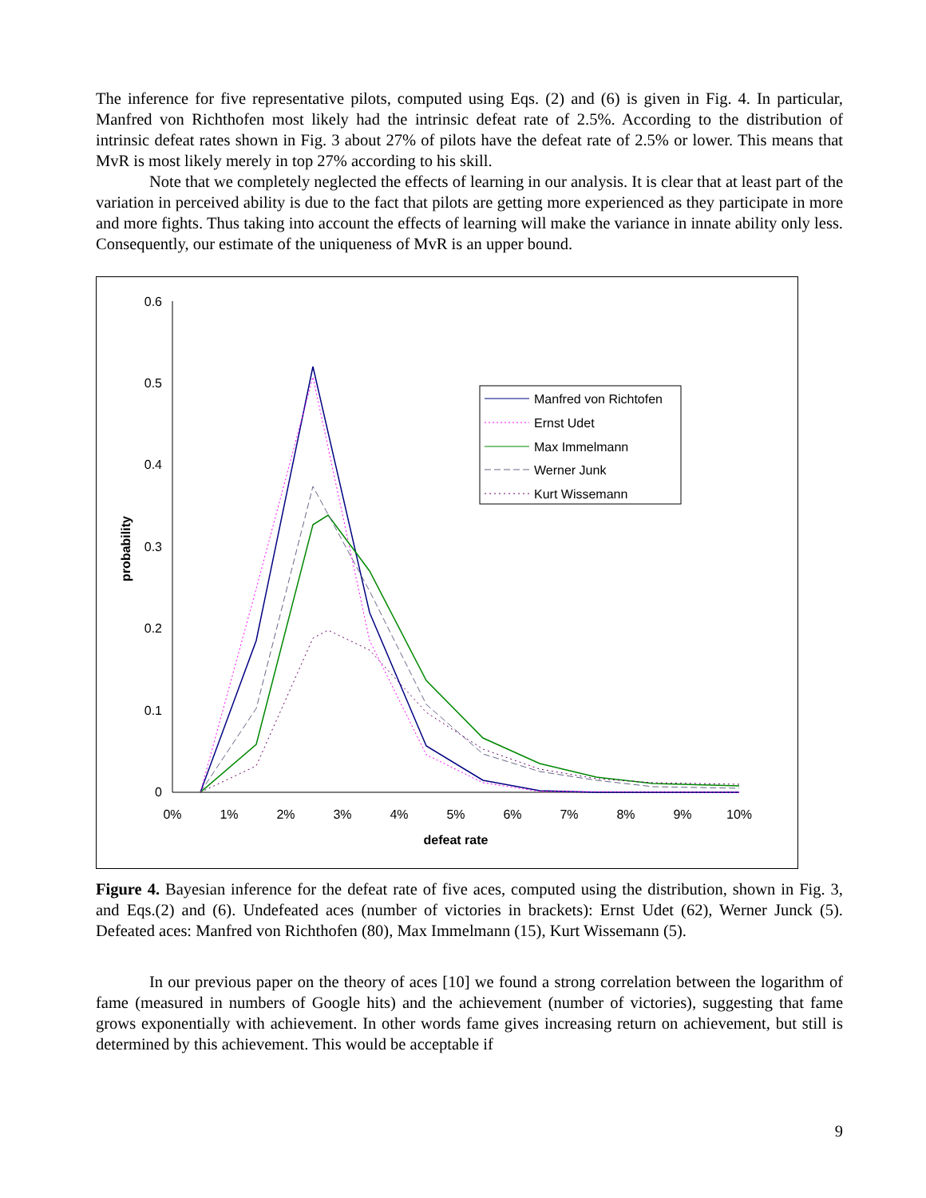The inference for five representative pilots, computed using Eqs. (2) and (6) is given in Fig. 4. In particular, Manfred von Richthofen most likely had the intrinsic defeat rate of 2.5%. According to the distribution of intrinsic defeat rates shown in Fig. 3 about 27% of pilots have the defeat rate of 2.5% or lower. This means that MvR is most likely merely in top 27% according to his skill.
Note that we completely neglected the effects of learning in our analysis. It is clear that at least part of the variation in perceived ability is due to the fact that pilots are getting more experienced as they participate in more and more fights. Thus taking into account the effects of learning will make the variance in innate ability only less. Consequently, our estimate of the uniqueness of MvR is an upper bound.
0.6
0.5
0.4
0.3
0.2
0.1
0
0%
1%
2%
3%
4%
5%
6%
7%
8%
9%
10%
defeat rate
probability
Manfred von Richtofen
Ernst Udet
Max Immelmann
Werner Junk
Kurt Wissemann
Figure 4. Bayesian inference for the defeat rate of five aces, computed using the distribution, shown in Fig. 3, and Eqs.(2) and (6). Undefeated aces (number of victories in brackets): Ernst Udet (62), Werner Junck (5). Defeated aces: Manfred von Richthofen (80), Max Immelmann (15), Kurt Wissemann (5).
In our previous paper on the theory of aces [10] we found a strong correlation between the logarithm of fame (measured in numbers of Google hits) and the achievement (number of victories), suggesting that fame grows exponentially with achievement. In other words fame gives increasing return on achievement, but still is determined by this achievement. This would be acceptable if
9